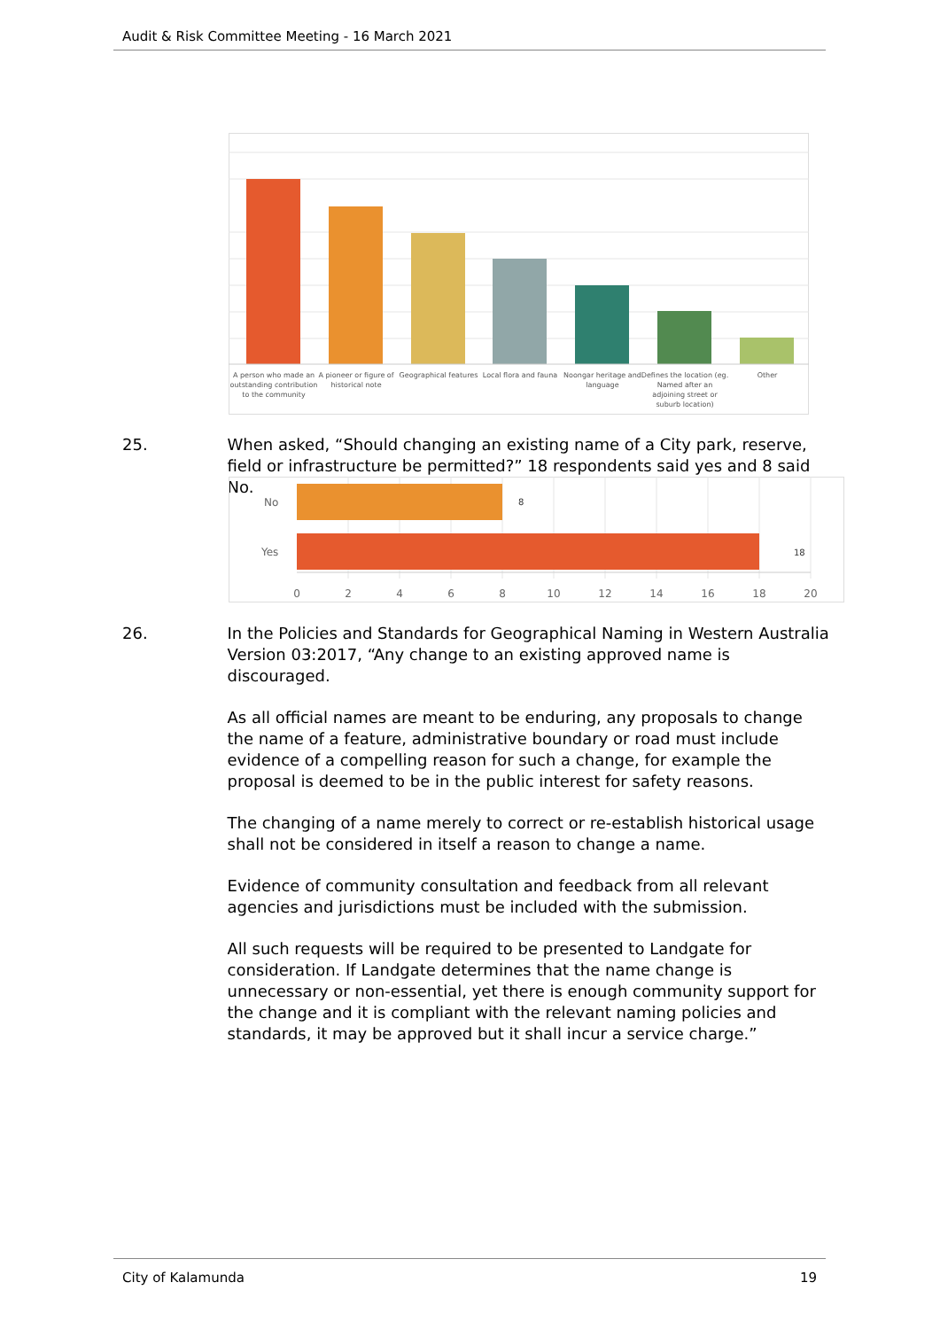Audit & Risk Committee Meeting - 16 March 2021
A person who made an
outstanding contribution
to the community
A pioneer or figure of
historical note
Geographical features
Local flora and fauna
Noongar heritage and
language
Defines the location (eg.
Named after an
adjoining street or
suburb location)
Other
25. When asked, “Should changing an existing name of a City park, reserve, field or infrastructure be permitted?” 18 respondents said yes and 8 said No.
No
Yes
8
18
0
2
4
6
8
10
12
14
16
18
20
26. In the Policies and Standards for Geographical Naming in Western Australia Version 03:2017, “Any change to an existing approved name is discouraged.
As all official names are meant to be enduring, any proposals to change the name of a feature, administrative boundary or road must include evidence of a compelling reason for such a change, for example the proposal is deemed to be in the public interest for safety reasons.
The changing of a name merely to correct or re-establish historical usage shall not be considered in itself a reason to change a name.
Evidence of community consultation and feedback from all relevant agencies and jurisdictions must be included with the submission.
All such requests will be required to be presented to Landgate for consideration. If Landgate determines that the name change is unnecessary or non-essential, yet there is enough community support for the change and it is compliant with the relevant naming policies and standards, it may be approved but it shall incur a service charge.”
City of Kalamunda 19